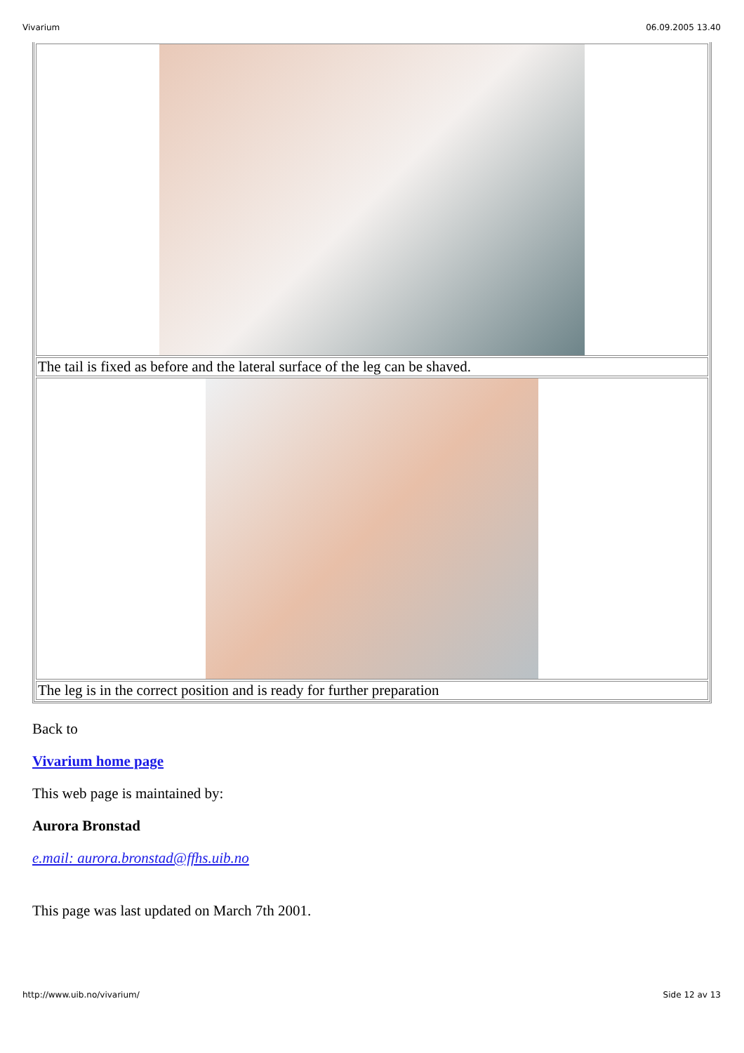Vivarium 06.09.2005 13.40
| The tail is fixed as before and the lateral surface of the leg can be shaved. |
| The leg is in the correct position and is ready for further preparation |
Back to
Vivarium home page
This web page is maintained by:
Aurora Bronstad
e.mail: aurora.bronstad@ffhs.uib.no
This page was last updated on March 7th 2001.
http://www.uib.no/vivarium/ Side 12 av 13